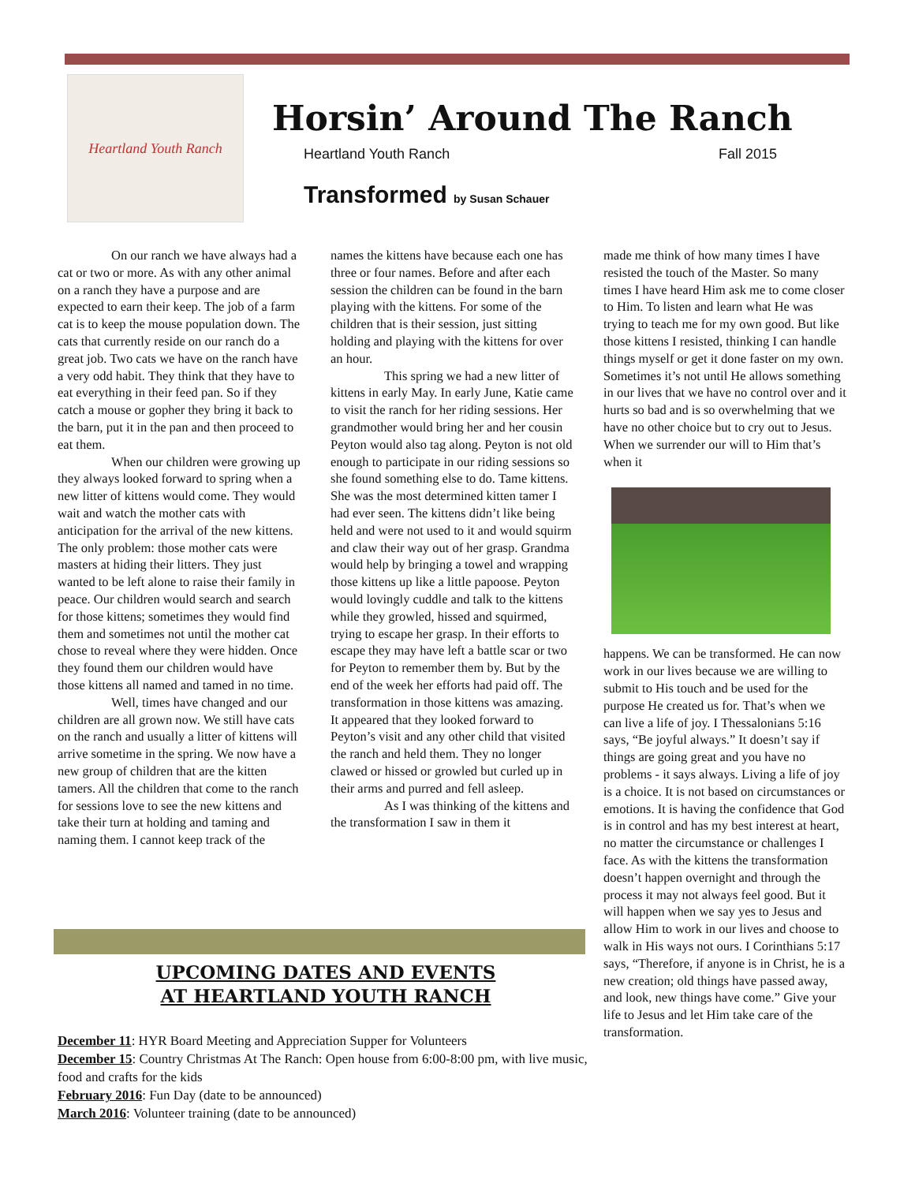Heartland Youth Ranch
Horsin’ Around The Ranch
Heartland Youth Ranch Fall 2015
Transformed by Susan Schauer
On our ranch we have always had a cat or two or more. As with any other animal on a ranch they have a purpose and are expected to earn their keep. The job of a farm cat is to keep the mouse population down. The cats that currently reside on our ranch do a great job. Two cats we have on the ranch have a very odd habit. They think that they have to eat everything in their feed pan. So if they catch a mouse or gopher they bring it back to the barn, put it in the pan and then proceed to eat them.
When our children were growing up they always looked forward to spring when a new litter of kittens would come. They would wait and watch the mother cats with anticipation for the arrival of the new kittens. The only problem: those mother cats were masters at hiding their litters. They just wanted to be left alone to raise their family in peace. Our children would search and search for those kittens; sometimes they would find them and sometimes not until the mother cat chose to reveal where they were hidden. Once they found them our children would have those kittens all named and tamed in no time.
Well, times have changed and our children are all grown now. We still have cats on the ranch and usually a litter of kittens will arrive sometime in the spring. We now have a new group of children that are the kitten tamers. All the children that come to the ranch for sessions love to see the new kittens and take their turn at holding and taming and naming them. I cannot keep track of the
names the kittens have because each one has three or four names. Before and after each session the children can be found in the barn playing with the kittens. For some of the children that is their session, just sitting holding and playing with the kittens for over an hour.
This spring we had a new litter of kittens in early May. In early June, Katie came to visit the ranch for her riding sessions. Her grandmother would bring her and her cousin Peyton would also tag along. Peyton is not old enough to participate in our riding sessions so she found something else to do. Tame kittens. She was the most determined kitten tamer I had ever seen. The kittens didn’t like being held and were not used to it and would squirm and claw their way out of her grasp. Grandma would help by bringing a towel and wrapping those kittens up like a little papoose. Peyton would lovingly cuddle and talk to the kittens while they growled, hissed and squirmed, trying to escape her grasp. In their efforts to escape they may have left a battle scar or two for Peyton to remember them by. But by the end of the week her efforts had paid off. The transformation in those kittens was amazing. It appeared that they looked forward to Peyton’s visit and any other child that visited the ranch and held them. They no longer clawed or hissed or growled but curled up in their arms and purred and fell asleep.
As I was thinking of the kittens and the transformation I saw in them it
made me think of how many times I have resisted the touch of the Master. So many times I have heard Him ask me to come closer to Him. To listen and learn what He was trying to teach me for my own good. But like those kittens I resisted, thinking I can handle things myself or get it done faster on my own. Sometimes it’s not until He allows something in our lives that we have no control over and it hurts so bad and is so overwhelming that we have no other choice but to cry out to Jesus. When we surrender our will to Him that’s when it
happens. We can be transformed. He can now work in our lives because we are willing to submit to His touch and be used for the purpose He created us for. That’s when we can live a life of joy. I Thessalonians 5:16 says, “Be joyful always.” It doesn’t say if things are going great and you have no problems - it says always. Living a life of joy is a choice. It is not based on circumstances or emotions. It is having the confidence that God is in control and has my best interest at heart, no matter the circumstance or challenges I face. As with the kittens the transformation doesn’t happen overnight and through the process it may not always feel good. But it will happen when we say yes to Jesus and allow Him to work in our lives and choose to walk in His ways not ours. I Corinthians 5:17 says, “Therefore, if anyone is in Christ, he is a new creation; old things have passed away, and look, new things have come.” Give your life to Jesus and let Him take care of the transformation.
UPCOMING DATES AND EVENTS
AT HEARTLAND YOUTH RANCH
December 11: HYR Board Meeting and Appreciation Supper for Volunteers
December 15: Country Christmas At The Ranch: Open house from 6:00-8:00 pm, with live music, food and crafts for the kids
February 2016: Fun Day (date to be announced)
March 2016: Volunteer training (date to be announced)